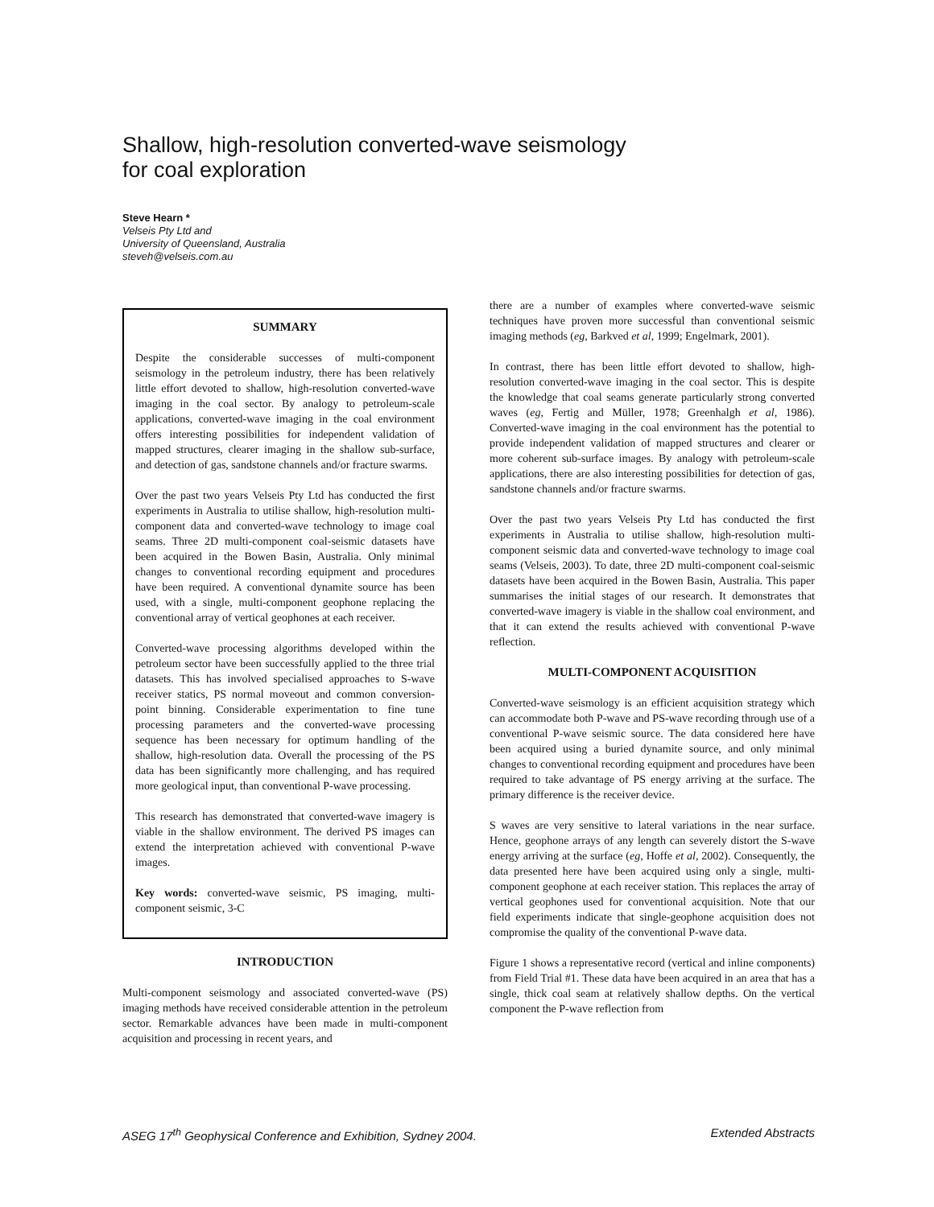Shallow, high-resolution converted-wave seismology
for coal exploration
Steve Hearn *
Velseis Pty Ltd and
University of Queensland, Australia
steveh@velseis.com.au
SUMMARY
Despite the considerable successes of multi-component seismology in the petroleum industry, there has been relatively little effort devoted to shallow, high-resolution converted-wave imaging in the coal sector. By analogy to petroleum-scale applications, converted-wave imaging in the coal environment offers interesting possibilities for independent validation of mapped structures, clearer imaging in the shallow sub-surface, and detection of gas, sandstone channels and/or fracture swarms.
Over the past two years Velseis Pty Ltd has conducted the first experiments in Australia to utilise shallow, high-resolution multi-component data and converted-wave technology to image coal seams. Three 2D multi-component coal-seismic datasets have been acquired in the Bowen Basin, Australia. Only minimal changes to conventional recording equipment and procedures have been required. A conventional dynamite source has been used, with a single, multi-component geophone replacing the conventional array of vertical geophones at each receiver.
Converted-wave processing algorithms developed within the petroleum sector have been successfully applied to the three trial datasets. This has involved specialised approaches to S-wave receiver statics, PS normal moveout and common conversion-point binning. Considerable experimentation to fine tune processing parameters and the converted-wave processing sequence has been necessary for optimum handling of the shallow, high-resolution data. Overall the processing of the PS data has been significantly more challenging, and has required more geological input, than conventional P-wave processing.
This research has demonstrated that converted-wave imagery is viable in the shallow environment. The derived PS images can extend the interpretation achieved with conventional P-wave images.
Key words: converted-wave seismic, PS imaging, multi-component seismic, 3-C
INTRODUCTION
Multi-component seismology and associated converted-wave (PS) imaging methods have received considerable attention in the petroleum sector. Remarkable advances have been made in multi-component acquisition and processing in recent years, and
there are a number of examples where converted-wave seismic techniques have proven more successful than conventional seismic imaging methods (eg, Barkved et al, 1999; Engelmark, 2001).
In contrast, there has been little effort devoted to shallow, high-resolution converted-wave imaging in the coal sector. This is despite the knowledge that coal seams generate particularly strong converted waves (eg, Fertig and Müller, 1978; Greenhalgh et al, 1986). Converted-wave imaging in the coal environment has the potential to provide independent validation of mapped structures and clearer or more coherent sub-surface images. By analogy with petroleum-scale applications, there are also interesting possibilities for detection of gas, sandstone channels and/or fracture swarms.
Over the past two years Velseis Pty Ltd has conducted the first experiments in Australia to utilise shallow, high-resolution multi-component seismic data and converted-wave technology to image coal seams (Velseis, 2003). To date, three 2D multi-component coal-seismic datasets have been acquired in the Bowen Basin, Australia. This paper summarises the initial stages of our research. It demonstrates that converted-wave imagery is viable in the shallow coal environment, and that it can extend the results achieved with conventional P-wave reflection.
MULTI-COMPONENT ACQUISITION
Converted-wave seismology is an efficient acquisition strategy which can accommodate both P-wave and PS-wave recording through use of a conventional P-wave seismic source. The data considered here have been acquired using a buried dynamite source, and only minimal changes to conventional recording equipment and procedures have been required to take advantage of PS energy arriving at the surface. The primary difference is the receiver device.
S waves are very sensitive to lateral variations in the near surface. Hence, geophone arrays of any length can severely distort the S-wave energy arriving at the surface (eg, Hoffe et al, 2002). Consequently, the data presented here have been acquired using only a single, multi-component geophone at each receiver station. This replaces the array of vertical geophones used for conventional acquisition. Note that our field experiments indicate that single-geophone acquisition does not compromise the quality of the conventional P-wave data.
Figure 1 shows a representative record (vertical and inline components) from Field Trial #1. These data have been acquired in an area that has a single, thick coal seam at relatively shallow depths. On the vertical component the P-wave reflection from
ASEG 17<sup>th</sup> Geophysical Conference and Exhibition, Sydney 2004. Extended Abstracts